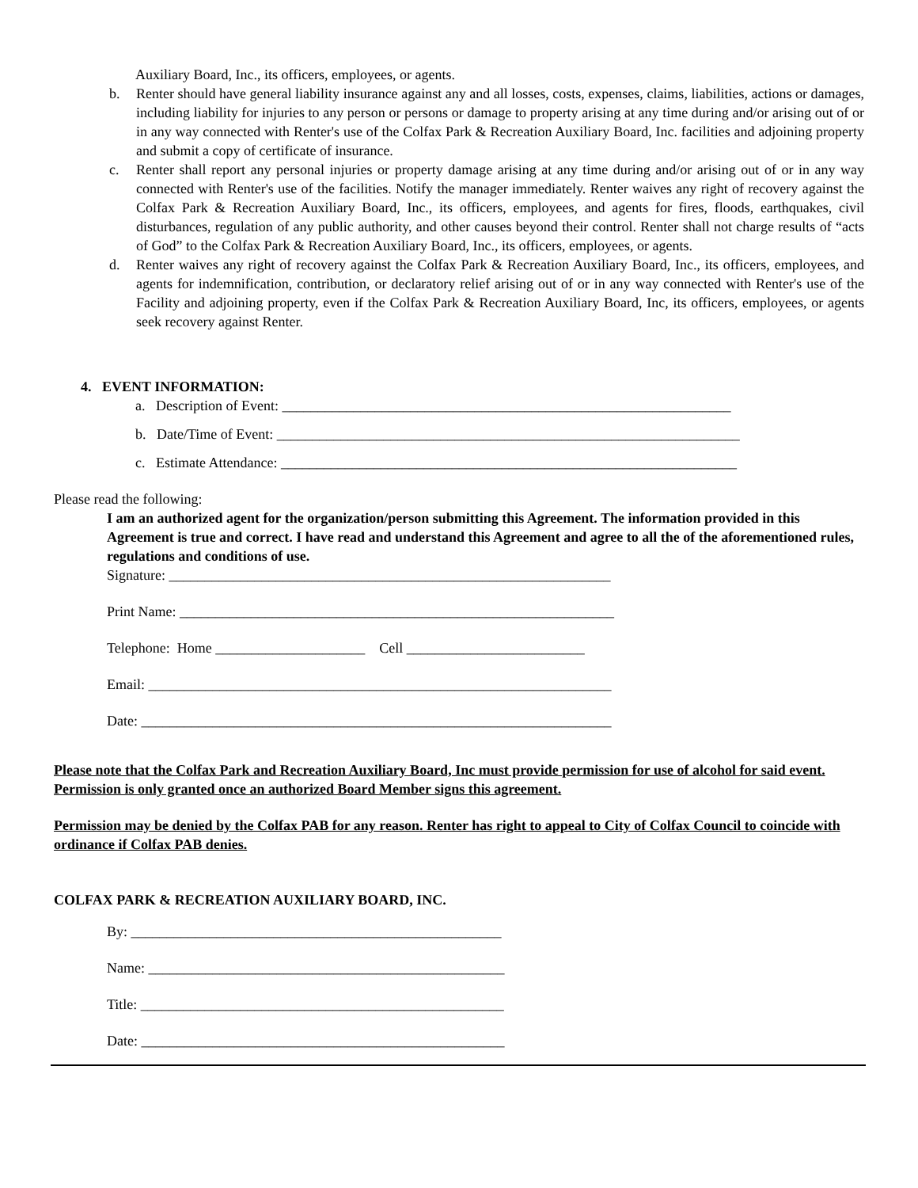Auxiliary Board, Inc., its officers, employees, or agents.
b. Renter should have general liability insurance against any and all losses, costs, expenses, claims, liabilities, actions or damages, including liability for injuries to any person or persons or damage to property arising at any time during and/or arising out of or in any way connected with Renter's use of the Colfax Park & Recreation Auxiliary Board, Inc. facilities and adjoining property and submit a copy of certificate of insurance.
c. Renter shall report any personal injuries or property damage arising at any time during and/or arising out of or in any way connected with Renter's use of the facilities. Notify the manager immediately. Renter waives any right of recovery against the Colfax Park & Recreation Auxiliary Board, Inc., its officers, employees, and agents for fires, floods, earthquakes, civil disturbances, regulation of any public authority, and other causes beyond their control. Renter shall not charge results of “acts of God” to the Colfax Park & Recreation Auxiliary Board, Inc., its officers, employees, or agents.
d. Renter waives any right of recovery against the Colfax Park & Recreation Auxiliary Board, Inc., its officers, employees, and agents for indemnification, contribution, or declaratory relief arising out of or in any way connected with Renter's use of the Facility and adjoining property, even if the Colfax Park & Recreation Auxiliary Board, Inc, its officers, employees, or agents seek recovery against Renter.
4. EVENT INFORMATION:
a. Description of Event: _______________________________________________________________
b. Date/Time of Event: _________________________________________________________________
c. Estimate Attendance: ________________________________________________________________
Please read the following:
I am an authorized agent for the organization/person submitting this Agreement. The information provided in this Agreement is true and correct. I have read and understand this Agreement and agree to all the of the aforementioned rules, regulations and conditions of use.
Signature: ______________________________________________________________
Print Name: _____________________________________________________________
Telephone: Home _____________________ Cell _________________________
Email: _________________________________________________________________
Date: __________________________________________________________________
Please note that the Colfax Park and Recreation Auxiliary Board, Inc must provide permission for use of alcohol for said event. Permission is only granted once an authorized Board Member signs this agreement.
Permission may be denied by the Colfax PAB for any reason. Renter has right to appeal to City of Colfax Council to coincide with ordinance if Colfax PAB denies.
COLFAX PARK & RECREATION AUXILIARY BOARD, INC.
By: ____________________________________________________
Name: __________________________________________________
Title: ___________________________________________________
Date: ___________________________________________________